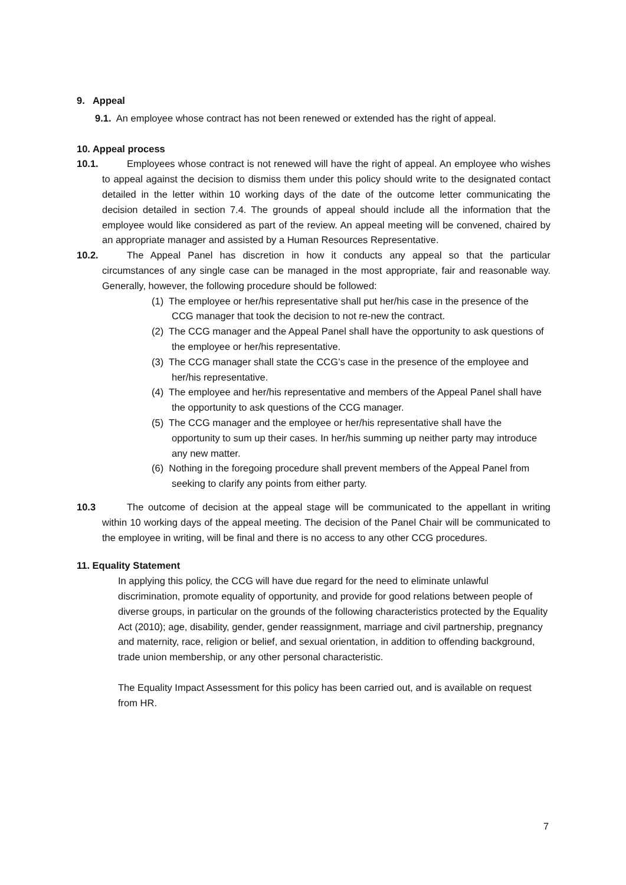9. Appeal
9.1. An employee whose contract has not been renewed or extended has the right of appeal.
10. Appeal process
10.1. Employees whose contract is not renewed will have the right of appeal. An employee who wishes to appeal against the decision to dismiss them under this policy should write to the designated contact detailed in the letter within 10 working days of the date of the outcome letter communicating the decision detailed in section 7.4. The grounds of appeal should include all the information that the employee would like considered as part of the review. An appeal meeting will be convened, chaired by an appropriate manager and assisted by a Human Resources Representative.
10.2. The Appeal Panel has discretion in how it conducts any appeal so that the particular circumstances of any single case can be managed in the most appropriate, fair and reasonable way. Generally, however, the following procedure should be followed:
(1) The employee or her/his representative shall put her/his case in the presence of the CCG manager that took the decision to not re-new the contract.
(2) The CCG manager and the Appeal Panel shall have the opportunity to ask questions of the employee or her/his representative.
(3) The CCG manager shall state the CCG’s case in the presence of the employee and her/his representative.
(4) The employee and her/his representative and members of the Appeal Panel shall have the opportunity to ask questions of the CCG manager.
(5) The CCG manager and the employee or her/his representative shall have the opportunity to sum up their cases. In her/his summing up neither party may introduce any new matter.
(6) Nothing in the foregoing procedure shall prevent members of the Appeal Panel from seeking to clarify any points from either party.
10.3 The outcome of decision at the appeal stage will be communicated to the appellant in writing within 10 working days of the appeal meeting. The decision of the Panel Chair will be communicated to the employee in writing, will be final and there is no access to any other CCG procedures.
11. Equality Statement
In applying this policy, the CCG will have due regard for the need to eliminate unlawful discrimination, promote equality of opportunity, and provide for good relations between people of diverse groups, in particular on the grounds of the following characteristics protected by the Equality Act (2010); age, disability, gender, gender reassignment, marriage and civil partnership, pregnancy and maternity, race, religion or belief, and sexual orientation, in addition to offending background, trade union membership, or any other personal characteristic.
The Equality Impact Assessment for this policy has been carried out, and is available on request from HR.
7